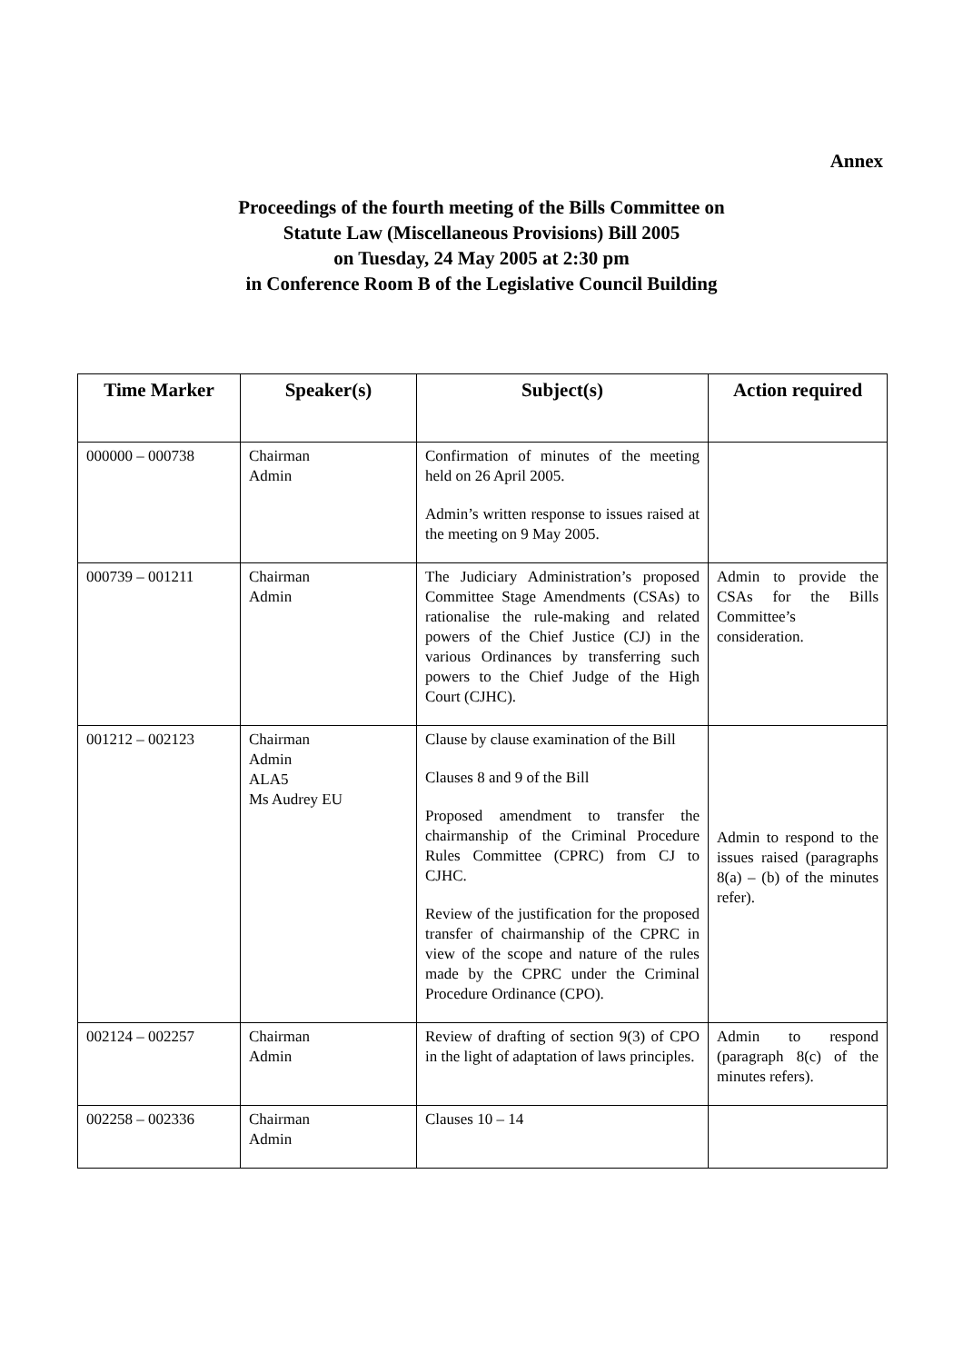Annex
Proceedings of the fourth meeting of the Bills Committee on
Statute Law (Miscellaneous Provisions) Bill 2005
on Tuesday, 24 May 2005 at 2:30 pm
in Conference Room B of the Legislative Council Building
| Time Marker | Speaker(s) | Subject(s) | Action required |
| --- | --- | --- | --- |
| 000000 – 000738 | Chairman Admin | Confirmation of minutes of the meeting held on 26 April 2005. Admin’s written response to issues raised at the meeting on 9 May 2005. | |
| 000739 – 001211 | Chairman Admin | The Judiciary Administration’s proposed Committee Stage Amendments (CSAs) to rationalise the rule-making and related powers of the Chief Justice (CJ) in the various Ordinances by transferring such powers to the Chief Judge of the High Court (CJHC). | Admin to provide the CSAs for the Bills Committee’s consideration. |
| 001212 – 002123 | Chairman Admin ALA5 Ms Audrey EU | Clause by clause examination of the Bill Clauses 8 and 9 of the Bill Proposed amendment to transfer the chairmanship of the Criminal Procedure Rules Committee (CPRC) from CJ to CJHC. Review of the justification for the proposed transfer of chairmanship of the CPRC in view of the scope and nature of the rules made by the CPRC under the Criminal Procedure Ordinance (CPO). | Admin to respond to the issues raised (paragraphs 8(a) – (b) of the minutes refer). |
| 002124 – 002257 | Chairman Admin | Review of drafting of section 9(3) of CPO in the light of adaptation of laws principles. | Admin to respond (paragraph 8(c) of the minutes refers). |
| 002258 – 002336 | Chairman Admin | Clauses 10 – 14 | |